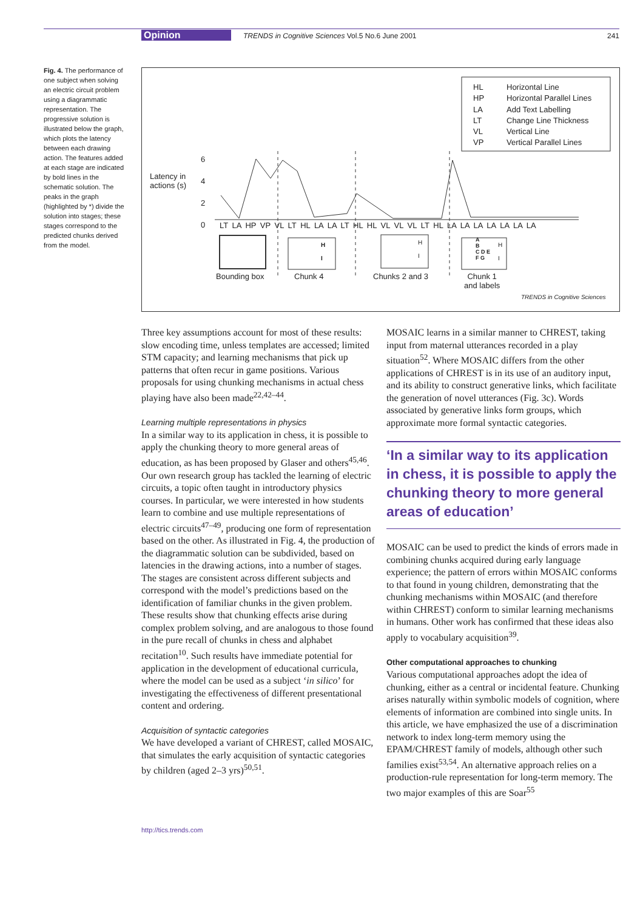Opinion TRENDS in Cognitive Sciences Vol.5 No.6 June 2001 241
Fig. 4. The performance of one subject when solving an electric circuit problem using a diagrammatic representation. The progressive solution is illustrated below the graph, which plots the latency between each drawing action. The features added at each stage are indicated by bold lines in the schematic solution. The peaks in the graph (highlighted by *) divide the solution into stages; these stages correspond to the predicted chunks derived from the model.
HL
HP
LA
LT
VL
VP
Horizontal Line
Horizontal Parallel Lines
Add Text Labelling
Change Line Thickness
Vertical Line
Vertical Parallel Lines
Latency in
actions (s)
6
4
2
0
LT LA HP VP VL LT HL LA LA LT HL HL VL VL VL LT HL LA LA LA LA LA LA LA
H
I
H
I
A
B
C D E
F G
H
I
Bounding box Chunk 4 Chunks 2 and 3
Chunk 1
and labels
TRENDS in Cognitive Sciences
Three key assumptions account for most of these results: slow encoding time, unless templates are accessed; limited STM capacity; and learning mechanisms that pick up patterns that often recur in game positions. Various proposals for using chunking mechanisms in actual chess playing have also been made<sup>22,42–44</sup>.
Learning multiple representations in physics
In a similar way to its application in chess, it is possible to apply the chunking theory to more general areas of education, as has been proposed by Glaser and others<sup>45,46</sup>. Our own research group has tackled the learning of electric circuits, a topic often taught in introductory physics courses. In particular, we were interested in how students learn to combine and use multiple representations of electric circuits<sup>47–49</sup>, producing one form of representation based on the other. As illustrated in Fig. 4, the production of the diagrammatic solution can be subdivided, based on latencies in the drawing actions, into a number of stages. The stages are consistent across different subjects and correspond with the model’s predictions based on the identification of familiar chunks in the given problem. These results show that chunking effects arise during complex problem solving, and are analogous to those found in the pure recall of chunks in chess and alphabet recitation<sup>10</sup>. Such results have immediate potential for application in the development of educational curricula, where the model can be used as a subject ‘in silico’ for investigating the effectiveness of different presentational content and ordering.
Acquisition of syntactic categories
We have developed a variant of CHREST, called MOSAIC, that simulates the early acquisition of syntactic categories by children (aged 2–3 yrs)<sup>50,51</sup>.
MOSAIC learns in a similar manner to CHREST, taking input from maternal utterances recorded in a play situation<sup>52</sup>. Where MOSAIC differs from the other applications of CHREST is in its use of an auditory input, and its ability to construct generative links, which facilitate the generation of novel utterances (Fig. 3c). Words associated by generative links form groups, which approximate more formal syntactic categories.
‘In a similar way to its application in chess, it is possible to apply the chunking theory to more general areas of education’
MOSAIC can be used to predict the kinds of errors made in combining chunks acquired during early language experience; the pattern of errors within MOSAIC conforms to that found in young children, demonstrating that the chunking mechanisms within MOSAIC (and therefore within CHREST) conform to similar learning mechanisms in humans. Other work has confirmed that these ideas also apply to vocabulary acquisition<sup>39</sup>.
Other computational approaches to chunking
Various computational approaches adopt the idea of chunking, either as a central or incidental feature. Chunking arises naturally within symbolic models of cognition, where elements of information are combined into single units. In this article, we have emphasized the use of a discrimination network to index long-term memory using the EPAM/CHREST family of models, although other such families exist<sup>53,54</sup>. An alternative approach relies on a production-rule representation for long-term memory. The two major examples of this are Soar<sup>55</sup>
http://tics.trends.com